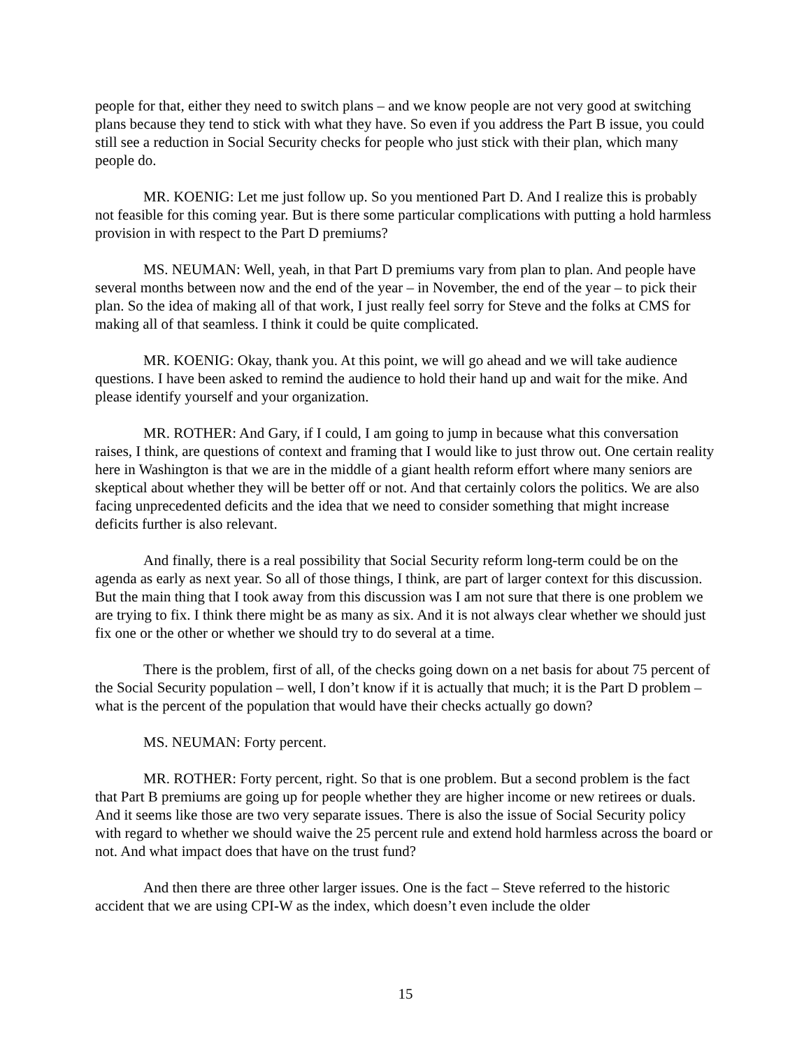people for that, either they need to switch plans – and we know people are not very good at switching plans because they tend to stick with what they have. So even if you address the Part B issue, you could still see a reduction in Social Security checks for people who just stick with their plan, which many people do.
MR. KOENIG: Let me just follow up. So you mentioned Part D. And I realize this is probably not feasible for this coming year. But is there some particular complications with putting a hold harmless provision in with respect to the Part D premiums?
MS. NEUMAN: Well, yeah, in that Part D premiums vary from plan to plan. And people have several months between now and the end of the year – in November, the end of the year – to pick their plan. So the idea of making all of that work, I just really feel sorry for Steve and the folks at CMS for making all of that seamless. I think it could be quite complicated.
MR. KOENIG: Okay, thank you. At this point, we will go ahead and we will take audience questions. I have been asked to remind the audience to hold their hand up and wait for the mike. And please identify yourself and your organization.
MR. ROTHER: And Gary, if I could, I am going to jump in because what this conversation raises, I think, are questions of context and framing that I would like to just throw out. One certain reality here in Washington is that we are in the middle of a giant health reform effort where many seniors are skeptical about whether they will be better off or not. And that certainly colors the politics. We are also facing unprecedented deficits and the idea that we need to consider something that might increase deficits further is also relevant.
And finally, there is a real possibility that Social Security reform long-term could be on the agenda as early as next year. So all of those things, I think, are part of larger context for this discussion. But the main thing that I took away from this discussion was I am not sure that there is one problem we are trying to fix. I think there might be as many as six. And it is not always clear whether we should just fix one or the other or whether we should try to do several at a time.
There is the problem, first of all, of the checks going down on a net basis for about 75 percent of the Social Security population – well, I don’t know if it is actually that much; it is the Part D problem – what is the percent of the population that would have their checks actually go down?
MS. NEUMAN: Forty percent.
MR. ROTHER: Forty percent, right. So that is one problem. But a second problem is the fact that Part B premiums are going up for people whether they are higher income or new retirees or duals. And it seems like those are two very separate issues. There is also the issue of Social Security policy with regard to whether we should waive the 25 percent rule and extend hold harmless across the board or not. And what impact does that have on the trust fund?
And then there are three other larger issues. One is the fact – Steve referred to the historic accident that we are using CPI-W as the index, which doesn’t even include the older
15